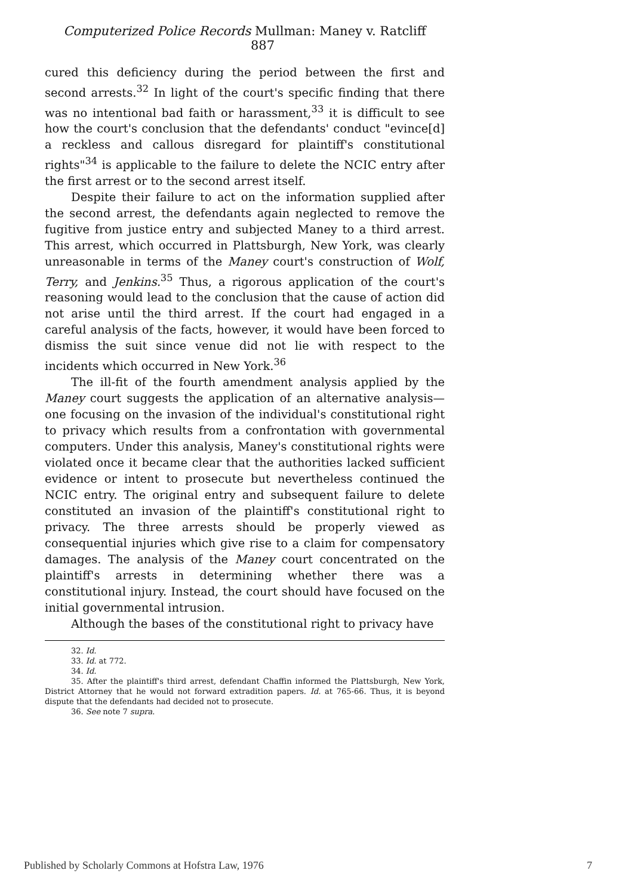Computerized Police Records Mullman: Maney v. Ratcliff 887
cured this deficiency during the period between the first and second arrests.<sup>32</sup> In light of the court's specific finding that there was no intentional bad faith or harassment,<sup>33</sup> it is difficult to see how the court's conclusion that the defendants' conduct "evince[d] a reckless and callous disregard for plaintiff's constitutional rights"<sup>34</sup> is applicable to the failure to delete the NCIC entry after the first arrest or to the second arrest itself.
Despite their failure to act on the information supplied after the second arrest, the defendants again neglected to remove the fugitive from justice entry and subjected Maney to a third arrest. This arrest, which occurred in Plattsburgh, New York, was clearly unreasonable in terms of the Maney court's construction of Wolf, Terry, and Jenkins.<sup>35</sup> Thus, a rigorous application of the court's reasoning would lead to the conclusion that the cause of action did not arise until the third arrest. If the court had engaged in a careful analysis of the facts, however, it would have been forced to dismiss the suit since venue did not lie with respect to the incidents which occurred in New York.<sup>36</sup>
The ill-fit of the fourth amendment analysis applied by the Maney court suggests the application of an alternative analysis—one focusing on the invasion of the individual's constitutional right to privacy which results from a confrontation with governmental computers. Under this analysis, Maney's constitutional rights were violated once it became clear that the authorities lacked sufficient evidence or intent to prosecute but nevertheless continued the NCIC entry. The original entry and subsequent failure to delete constituted an invasion of the plaintiff's constitutional right to privacy. The three arrests should be properly viewed as consequential injuries which give rise to a claim for compensatory damages. The analysis of the Maney court concentrated on the plaintiff's arrests in determining whether there was a constitutional injury. Instead, the court should have focused on the initial governmental intrusion.
Although the bases of the constitutional right to privacy have
32. Id.
33. Id. at 772.
34. Id.
35. After the plaintiff's third arrest, defendant Chaffin informed the Plattsburgh, New York, District Attorney that he would not forward extradition papers. Id. at 765-66. Thus, it is beyond dispute that the defendants had decided not to prosecute.
36. See note 7 supra.
Published by Scholarly Commons at Hofstra Law, 1976 7